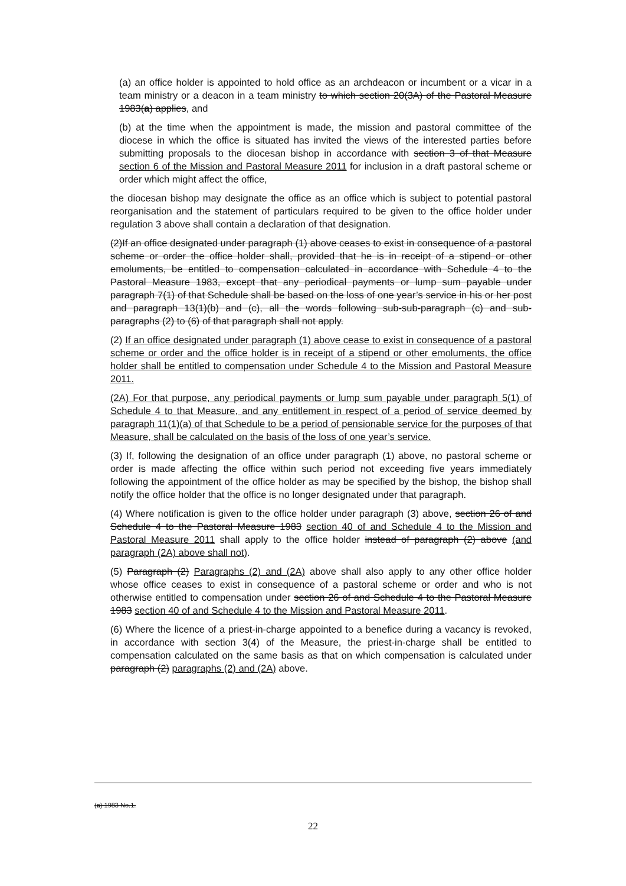(a) an office holder is appointed to hold office as an archdeacon or incumbent or a vicar in a team ministry or a deacon in a team ministry to which section 20(3A) of the Pastoral Measure 1983(a) applies, and
(b) at the time when the appointment is made, the mission and pastoral committee of the diocese in which the office is situated has invited the views of the interested parties before submitting proposals to the diocesan bishop in accordance with section 3 of that Measure section 6 of the Mission and Pastoral Measure 2011 for inclusion in a draft pastoral scheme or order which might affect the office,
the diocesan bishop may designate the office as an office which is subject to potential pastoral reorganisation and the statement of particulars required to be given to the office holder under regulation 3 above shall contain a declaration of that designation.
(2)If an office designated under paragraph (1) above ceases to exist in consequence of a pastoral scheme or order the office holder shall, provided that he is in receipt of a stipend or other emoluments, be entitled to compensation calculated in accordance with Schedule 4 to the Pastoral Measure 1983, except that any periodical payments or lump sum payable under paragraph 7(1) of that Schedule shall be based on the loss of one year’s service in his or her post and paragraph 13(1)(b) and (c), all the words following sub-sub-paragraph (c) and sub-paragraphs (2) to (6) of that paragraph shall not apply.
(2) If an office designated under paragraph (1) above cease to exist in consequence of a pastoral scheme or order and the office holder is in receipt of a stipend or other emoluments, the office holder shall be entitled to compensation under Schedule 4 to the Mission and Pastoral Measure 2011.
(2A) For that purpose, any periodical payments or lump sum payable under paragraph 5(1) of Schedule 4 to that Measure, and any entitlement in respect of a period of service deemed by paragraph 11(1)(a) of that Schedule to be a period of pensionable service for the purposes of that Measure, shall be calculated on the basis of the loss of one year’s service.
(3) If, following the designation of an office under paragraph (1) above, no pastoral scheme or order is made affecting the office within such period not exceeding five years immediately following the appointment of the office holder as may be specified by the bishop, the bishop shall notify the office holder that the office is no longer designated under that paragraph.
(4) Where notification is given to the office holder under paragraph (3) above, section 26 of and Schedule 4 to the Pastoral Measure 1983 section 40 of and Schedule 4 to the Mission and Pastoral Measure 2011 shall apply to the office holder instead of paragraph (2) above (and paragraph (2A) above shall not).
(5) Paragraph (2) Paragraphs (2) and (2A) above shall also apply to any other office holder whose office ceases to exist in consequence of a pastoral scheme or order and who is not otherwise entitled to compensation under section 26 of and Schedule 4 to the Pastoral Measure 1983 section 40 of and Schedule 4 to the Mission and Pastoral Measure 2011.
(6) Where the licence of a priest-in-charge appointed to a benefice during a vacancy is revoked, in accordance with section 3(4) of the Measure, the priest-in-charge shall be entitled to compensation calculated on the same basis as that on which compensation is calculated under paragraph (2) paragraphs (2) and (2A) above.
(a) 1983 No.1.
22